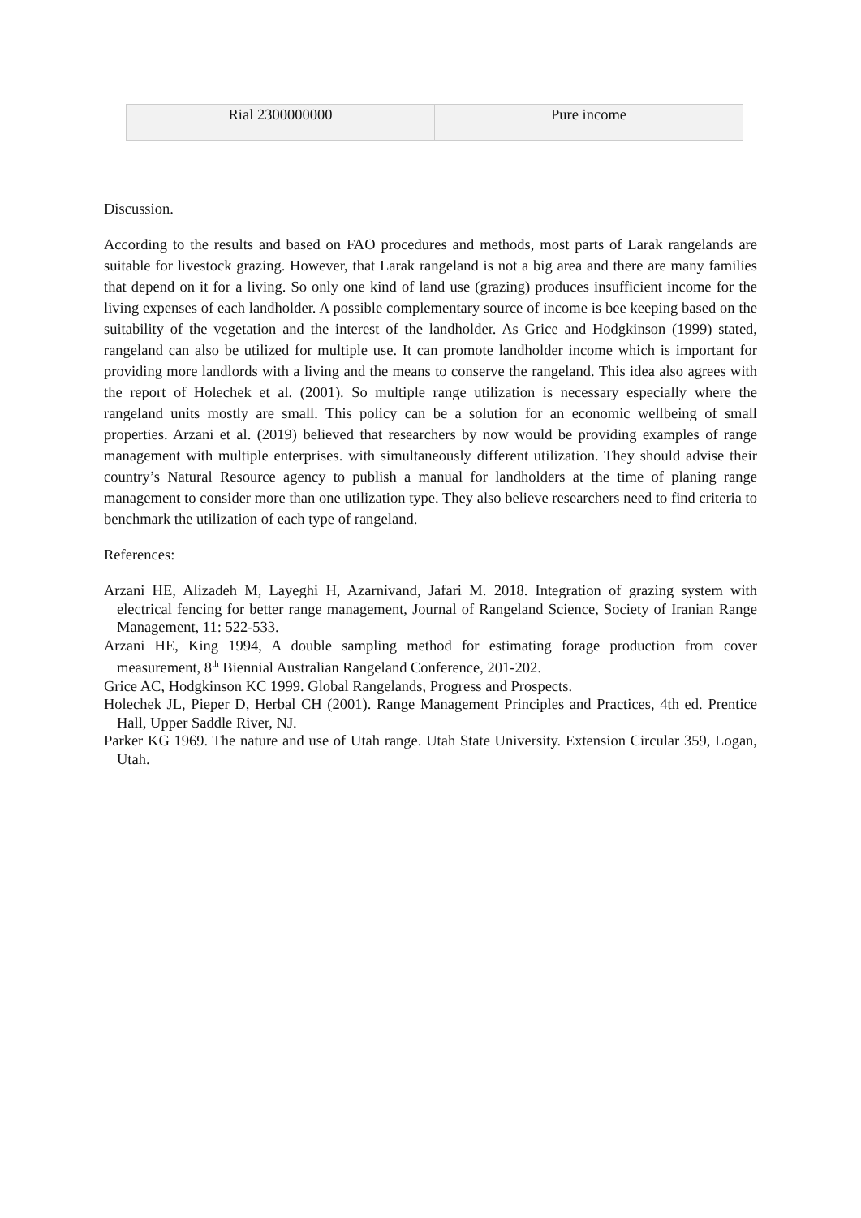| Rial 2300000000 | Pure income |
Discussion.
According to the results and based on FAO procedures and methods, most parts of Larak rangelands are suitable for livestock grazing. However, that Larak rangeland is not a big area and there are many families that depend on it for a living. So only one kind of land use (grazing) produces insufficient income for the living expenses of each landholder. A possible complementary source of income is bee keeping based on the suitability of the vegetation and the interest of the landholder. As Grice and Hodgkinson (1999) stated, rangeland can also be utilized for multiple use. It can promote landholder income which is important for providing more landlords with a living and the means to conserve the rangeland. This idea also agrees with the report of Holechek et al. (2001). So multiple range utilization is necessary especially where the rangeland units mostly are small. This policy can be a solution for an economic wellbeing of small properties. Arzani et al. (2019) believed that researchers by now would be providing examples of range management with multiple enterprises. with simultaneously different utilization. They should advise their country’s Natural Resource agency to publish a manual for landholders at the time of planing range management to consider more than one utilization type. They also believe researchers need to find criteria to benchmark the utilization of each type of rangeland.
References:
Arzani HE, Alizadeh M, Layeghi H, Azarnivand, Jafari M. 2018. Integration of grazing system with electrical fencing for better range management, Journal of Rangeland Science, Society of Iranian Range Management, 11: 522-533.
Arzani HE, King 1994, A double sampling method for estimating forage production from cover measurement, 8<sup>th</sup> Biennial Australian Rangeland Conference, 201-202.
Grice AC, Hodgkinson KC 1999. Global Rangelands, Progress and Prospects.
Holechek JL, Pieper D, Herbal CH (2001). Range Management Principles and Practices, 4th ed. Prentice Hall, Upper Saddle River, NJ.
Parker KG 1969. The nature and use of Utah range. Utah State University. Extension Circular 359, Logan, Utah.